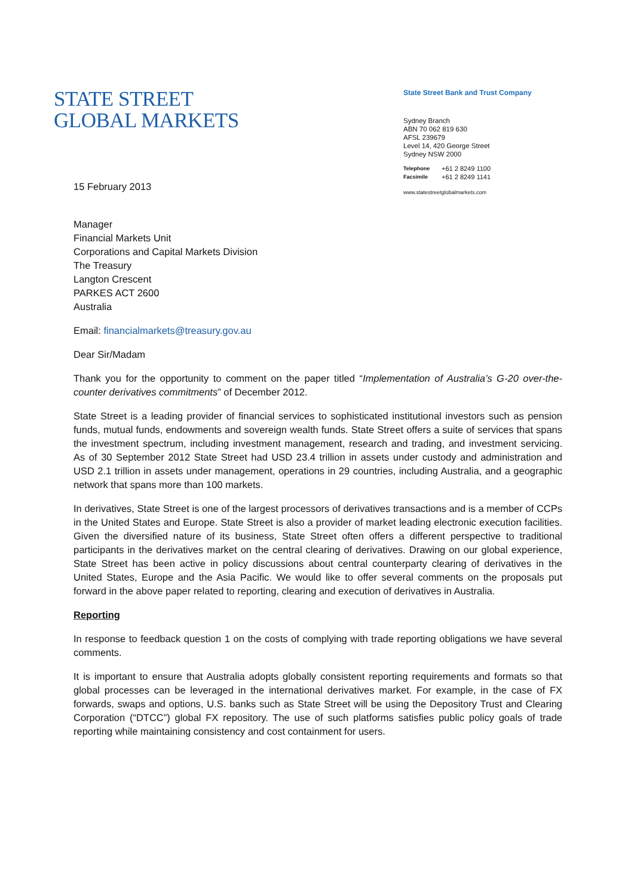STATE STREET
GLOBAL MARKETS
State Street Bank and Trust Company
Sydney Branch
ABN 70 062 819 630
AFSL 239679
Level 14, 420 George Street
Sydney NSW 2000
Telephone +61 2 8249 1100
Facsimile +61 2 8249 1141
www.statestreetglobalmarkets.com
15 February 2013
Manager
Financial Markets Unit
Corporations and Capital Markets Division
The Treasury
Langton Crescent
PARKES ACT 2600
Australia
Email: financialmarkets@treasury.gov.au
Dear Sir/Madam
Thank you for the opportunity to comment on the paper titled “Implementation of Australia’s G-20 over-the-counter derivatives commitments” of December 2012.
State Street is a leading provider of financial services to sophisticated institutional investors such as pension funds, mutual funds, endowments and sovereign wealth funds. State Street offers a suite of services that spans the investment spectrum, including investment management, research and trading, and investment servicing. As of 30 September 2012 State Street had USD 23.4 trillion in assets under custody and administration and USD 2.1 trillion in assets under management, operations in 29 countries, including Australia, and a geographic network that spans more than 100 markets.
In derivatives, State Street is one of the largest processors of derivatives transactions and is a member of CCPs in the United States and Europe. State Street is also a provider of market leading electronic execution facilities. Given the diversified nature of its business, State Street often offers a different perspective to traditional participants in the derivatives market on the central clearing of derivatives. Drawing on our global experience, State Street has been active in policy discussions about central counterparty clearing of derivatives in the United States, Europe and the Asia Pacific. We would like to offer several comments on the proposals put forward in the above paper related to reporting, clearing and execution of derivatives in Australia.
Reporting
In response to feedback question 1 on the costs of complying with trade reporting obligations we have several comments.
It is important to ensure that Australia adopts globally consistent reporting requirements and formats so that global processes can be leveraged in the international derivatives market. For example, in the case of FX forwards, swaps and options, U.S. banks such as State Street will be using the Depository Trust and Clearing Corporation (“DTCC”) global FX repository. The use of such platforms satisfies public policy goals of trade reporting while maintaining consistency and cost containment for users.